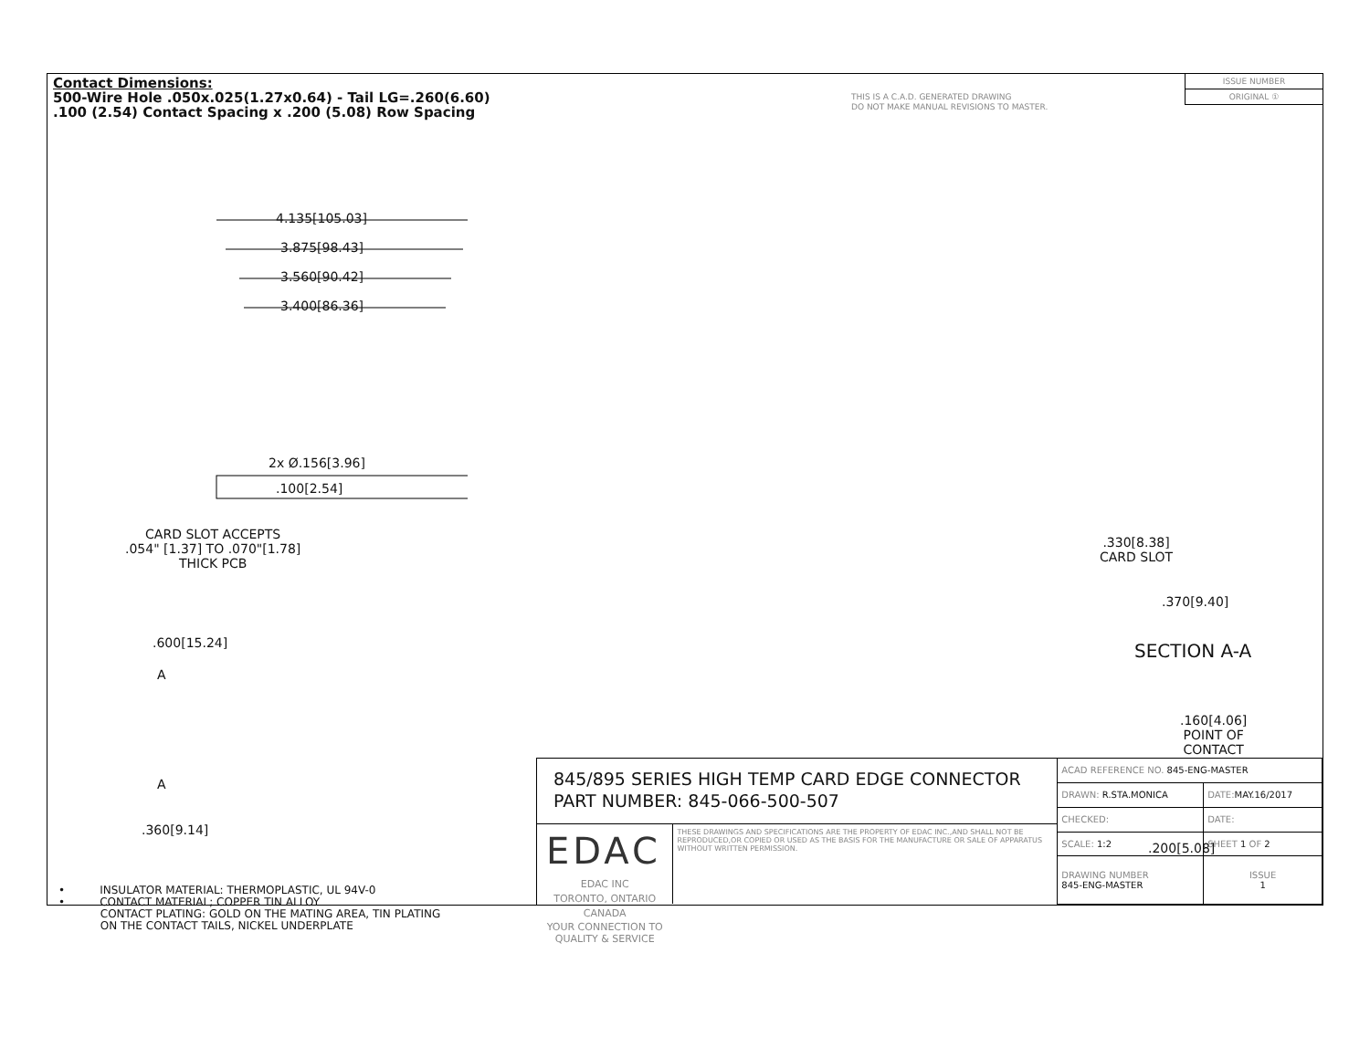Contact Dimensions:
500-Wire Hole .050x.025(1.27x0.64) - Tail LG=.260(6.60)
.100 (2.54) Contact Spacing x .200 (5.08) Row Spacing
THIS IS A C.A.D. GENERATED DRAWING
DO NOT MAKE MANUAL REVISIONS TO MASTER.
ISSUE NUMBER
ORIGINAL ①
4.135[105.03]
3.875[98.43]
3.560[90.42]
3.400[86.36]
2x Ø.156[3.96]
.100[2.54]
CARD SLOT ACCEPTS
.054" [1.37] TO .070"[1.78]
THICK PCB
.600[15.24]
A
A
.360[9.14]
.330[8.38]
CARD SLOT
.370[9.40]
SECTION A-A
.160[4.06]
POINT OF
CONTACT
.200[5.08]
• INSULATOR MATERIAL: THERMOPLASTIC, UL 94V-0
• CONTACT MATERIAL; COPPER TIN ALLOY
CONTACT PLATING: GOLD ON THE MATING AREA, TIN PLATING
ON THE CONTACT TAILS, NICKEL UNDERPLATE
845/895 SERIES HIGH TEMP CARD EDGE CONNECTOR
PART NUMBER: 845-066-500-507
EDAC
EDAC INC
TORONTO, ONTARIO
CANADA
YOUR CONNECTION TO QUALITY & SERVICE
THESE DRAWINGS AND SPECIFICATIONS ARE THE PROPERTY OF EDAC INC.,AND SHALL NOT BE REPRODUCED,OR COPIED OR USED AS THE BASIS FOR THE MANUFACTURE OR SALE OF APPARATUS WITHOUT WRITTEN PERMISSION.
| ACAD REFERENCE NO. 845-ENG-MASTER | | |
| DRAWN: R.STA.MONICA | DATE: MAY.16/2017 | |
| CHECKED: | DATE: | |
| SCALE: 1:2 | SHEET 1 OF 2 | |
| DRAWING NUMBER 845-ENG-MASTER | | ISSUE 1 |